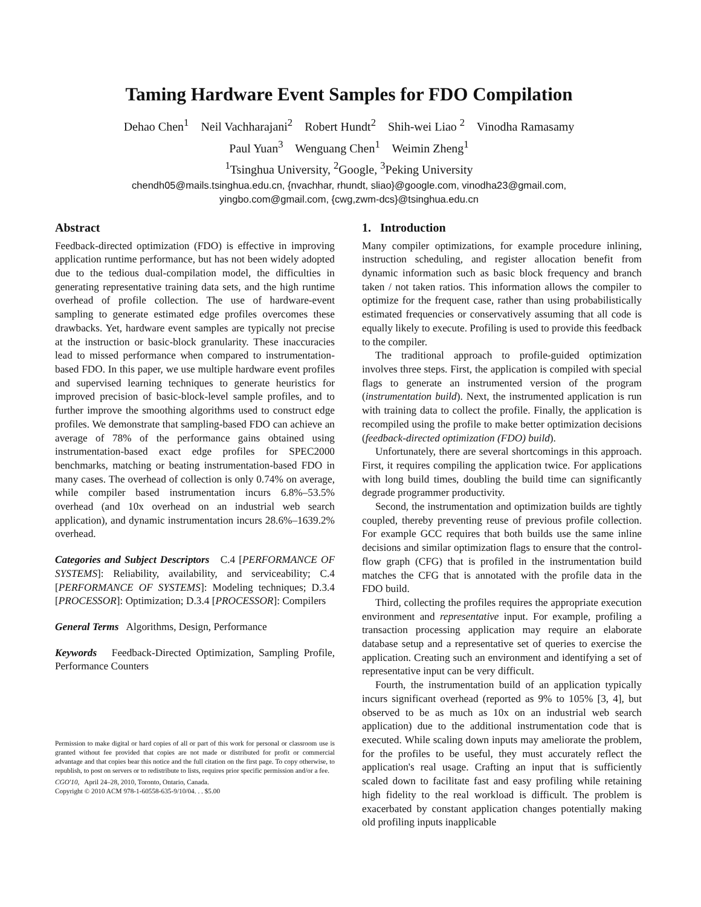Taming Hardware Event Samples for FDO Compilation
Dehao Chen<sup>1</sup> Neil Vachharajani<sup>2</sup> Robert Hundt<sup>2</sup> Shih-wei Liao <sup>2</sup> Vinodha Ramasamy
Paul Yuan<sup>3</sup> Wenguang Chen<sup>1</sup> Weimin Zheng<sup>1</sup>
<sup>1</sup> Tsinghua University, <sup>2</sup>Google, <sup>3</sup>Peking University
chendh05@mails.tsinghua.edu.cn, {nvachhar, rhundt, sliao}@google.com, vinodha23@gmail.com,
yingbo.com@gmail.com, {cwg,zwm-dcs}@tsinghua.edu.cn
Abstract
Feedback-directed optimization (FDO) is effective in improving application runtime performance, but has not been widely adopted due to the tedious dual-compilation model, the difficulties in generating representative training data sets, and the high runtime overhead of profile collection. The use of hardware-event sampling to generate estimated edge profiles overcomes these drawbacks. Yet, hardware event samples are typically not precise at the instruction or basic-block granularity. These inaccuracies lead to missed performance when compared to instrumentation-based FDO. In this paper, we use multiple hardware event profiles and supervised learning techniques to generate heuristics for improved precision of basic-block-level sample profiles, and to further improve the smoothing algorithms used to construct edge profiles. We demonstrate that sampling-based FDO can achieve an average of 78% of the performance gains obtained using instrumentation-based exact edge profiles for SPEC2000 benchmarks, matching or beating instrumentation-based FDO in many cases. The overhead of collection is only 0.74% on average, while compiler based instrumentation incurs 6.8%–53.5% overhead (and 10x overhead on an industrial web search application), and dynamic instrumentation incurs 28.6%–1639.2% overhead.
Categories and Subject Descriptors C.4 [PERFORMANCE OF SYSTEMS]: Reliability, availability, and serviceability; C.4 [PERFORMANCE OF SYSTEMS]: Modeling techniques; D.3.4 [PROCESSOR]: Optimization; D.3.4 [PROCESSOR]: Compilers
General Terms Algorithms, Design, Performance
Keywords Feedback-Directed Optimization, Sampling Profile, Performance Counters
Permission to make digital or hard copies of all or part of this work for personal or classroom use is granted without fee provided that copies are not made or distributed for profit or commercial advantage and that copies bear this notice and the full citation on the first page. To copy otherwise, to republish, to post on servers or to redistribute to lists, requires prior specific permission and/or a fee.
CGO'10, April 24–28, 2010, Toronto, Ontario, Canada.
Copyright © 2010 ACM 978-1-60558-635-9/10/04. . . $5.00
1. Introduction
Many compiler optimizations, for example procedure inlining, instruction scheduling, and register allocation benefit from dynamic information such as basic block frequency and branch taken / not taken ratios. This information allows the compiler to optimize for the frequent case, rather than using probabilistically estimated frequencies or conservatively assuming that all code is equally likely to execute. Profiling is used to provide this feedback to the compiler.
The traditional approach to profile-guided optimization involves three steps. First, the application is compiled with special flags to generate an instrumented version of the program (instrumentation build). Next, the instrumented application is run with training data to collect the profile. Finally, the application is recompiled using the profile to make better optimization decisions (feedback-directed optimization (FDO) build).
Unfortunately, there are several shortcomings in this approach. First, it requires compiling the application twice. For applications with long build times, doubling the build time can significantly degrade programmer productivity.
Second, the instrumentation and optimization builds are tightly coupled, thereby preventing reuse of previous profile collection. For example GCC requires that both builds use the same inline decisions and similar optimization flags to ensure that the control-flow graph (CFG) that is profiled in the instrumentation build matches the CFG that is annotated with the profile data in the FDO build.
Third, collecting the profiles requires the appropriate execution environment and representative input. For example, profiling a transaction processing application may require an elaborate database setup and a representative set of queries to exercise the application. Creating such an environment and identifying a set of representative input can be very difficult.
Fourth, the instrumentation build of an application typically incurs significant overhead (reported as 9% to 105% [3, 4], but observed to be as much as 10x on an industrial web search application) due to the additional instrumentation code that is executed. While scaling down inputs may ameliorate the problem, for the profiles to be useful, they must accurately reflect the application's real usage. Crafting an input that is sufficiently scaled down to facilitate fast and easy profiling while retaining high fidelity to the real workload is difficult. The problem is exacerbated by constant application changes potentially making old profiling inputs inapplicable